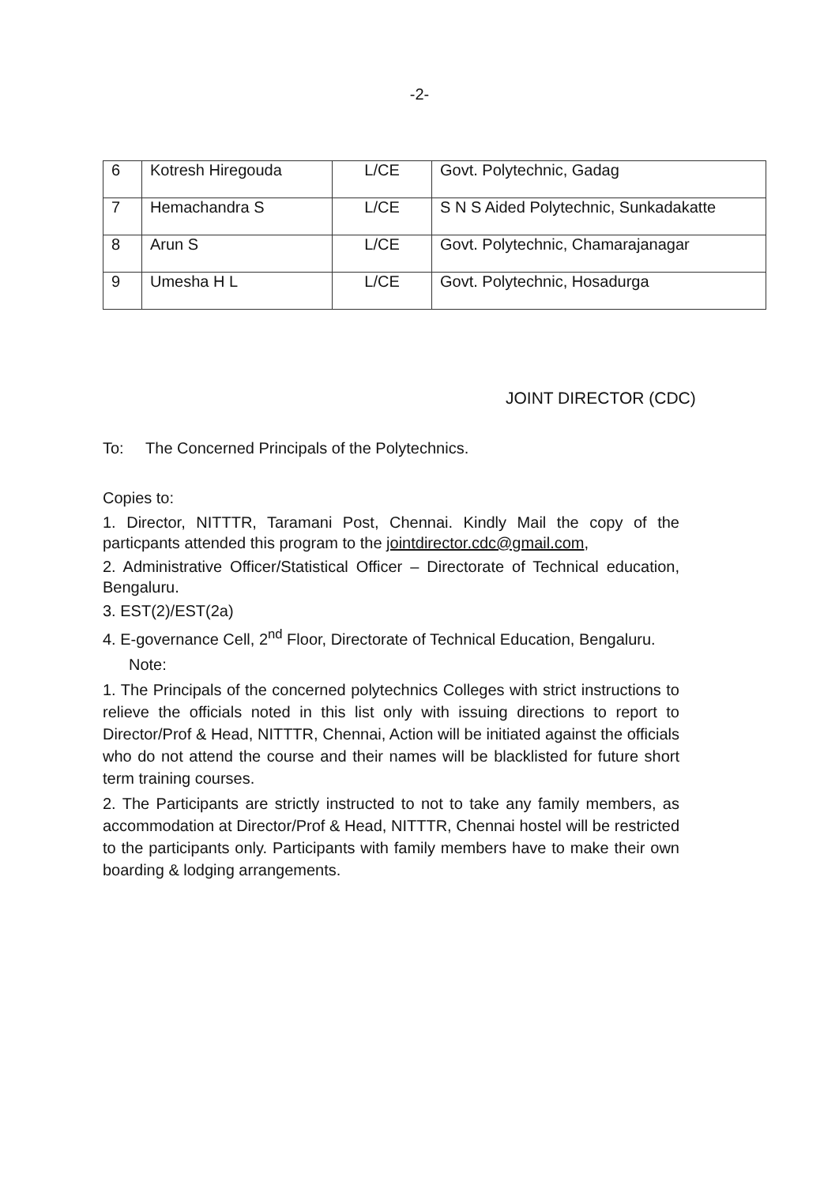-2-
| 6 | Kotresh Hiregouda | L/CE | Govt. Polytechnic, Gadag |
| 7 | Hemachandra S | L/CE | S N S Aided Polytechnic, Sunkadakatte |
| 8 | Arun S | L/CE | Govt. Polytechnic, Chamarajanagar |
| 9 | Umesha H L | L/CE | Govt. Polytechnic, Hosadurga |
JOINT DIRECTOR (CDC)
To: The Concerned Principals of the Polytechnics.
Copies to:
1. Director, NITTTR, Taramani Post, Chennai. Kindly Mail the copy of the particpants attended this program to the jointdirector.cdc@gmail.com,
2. Administrative Officer/Statistical Officer – Directorate of Technical education, Bengaluru.
3. EST(2)/EST(2a)
4. E-governance Cell, 2<sup>nd</sup> Floor, Directorate of Technical Education, Bengaluru.
Note:
1. The Principals of the concerned polytechnics Colleges with strict instructions to relieve the officials noted in this list only with issuing directions to report to Director/Prof & Head, NITTTR, Chennai, Action will be initiated against the officials who do not attend the course and their names will be blacklisted for future short term training courses.
2. The Participants are strictly instructed to not to take any family members, as accommodation at Director/Prof & Head, NITTTR, Chennai hostel will be restricted to the participants only. Participants with family members have to make their own boarding & lodging arrangements.